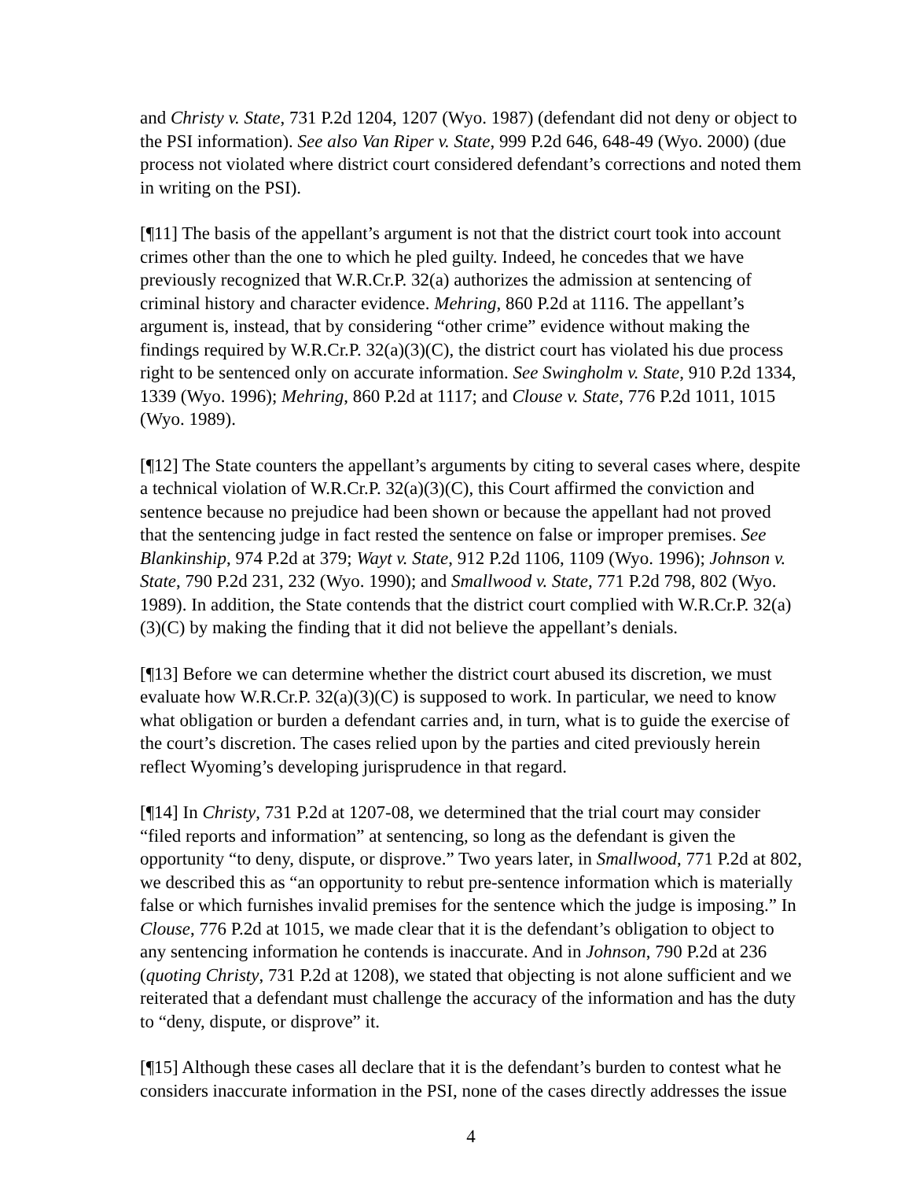and Christy v. State, 731 P.2d 1204, 1207 (Wyo. 1987) (defendant did not deny or object to the PSI information). See also Van Riper v. State, 999 P.2d 646, 648-49 (Wyo. 2000) (due process not violated where district court considered defendant’s corrections and noted them in writing on the PSI).
[¶11] The basis of the appellant’s argument is not that the district court took into account crimes other than the one to which he pled guilty. Indeed, he concedes that we have previously recognized that W.R.Cr.P. 32(a) authorizes the admission at sentencing of criminal history and character evidence. Mehring, 860 P.2d at 1116. The appellant’s argument is, instead, that by considering “other crime” evidence without making the findings required by W.R.Cr.P. 32(a)(3)(C), the district court has violated his due process right to be sentenced only on accurate information. See Swingholm v. State, 910 P.2d 1334, 1339 (Wyo. 1996); Mehring, 860 P.2d at 1117; and Clouse v. State, 776 P.2d 1011, 1015 (Wyo. 1989).
[¶12] The State counters the appellant’s arguments by citing to several cases where, despite a technical violation of W.R.Cr.P. 32(a)(3)(C), this Court affirmed the conviction and sentence because no prejudice had been shown or because the appellant had not proved that the sentencing judge in fact rested the sentence on false or improper premises. See Blankinship, 974 P.2d at 379; Wayt v. State, 912 P.2d 1106, 1109 (Wyo. 1996); Johnson v. State, 790 P.2d 231, 232 (Wyo. 1990); and Smallwood v. State, 771 P.2d 798, 802 (Wyo. 1989). In addition, the State contends that the district court complied with W.R.Cr.P. 32(a)(3)(C) by making the finding that it did not believe the appellant’s denials.
[¶13] Before we can determine whether the district court abused its discretion, we must evaluate how W.R.Cr.P. 32(a)(3)(C) is supposed to work. In particular, we need to know what obligation or burden a defendant carries and, in turn, what is to guide the exercise of the court’s discretion. The cases relied upon by the parties and cited previously herein reflect Wyoming’s developing jurisprudence in that regard.
[¶14] In Christy, 731 P.2d at 1207-08, we determined that the trial court may consider “filed reports and information” at sentencing, so long as the defendant is given the opportunity “to deny, dispute, or disprove.” Two years later, in Smallwood, 771 P.2d at 802, we described this as “an opportunity to rebut pre-sentence information which is materially false or which furnishes invalid premises for the sentence which the judge is imposing.” In Clouse, 776 P.2d at 1015, we made clear that it is the defendant’s obligation to object to any sentencing information he contends is inaccurate. And in Johnson, 790 P.2d at 236 (quoting Christy, 731 P.2d at 1208), we stated that objecting is not alone sufficient and we reiterated that a defendant must challenge the accuracy of the information and has the duty to “deny, dispute, or disprove” it.
[¶15] Although these cases all declare that it is the defendant’s burden to contest what he considers inaccurate information in the PSI, none of the cases directly addresses the issue
4